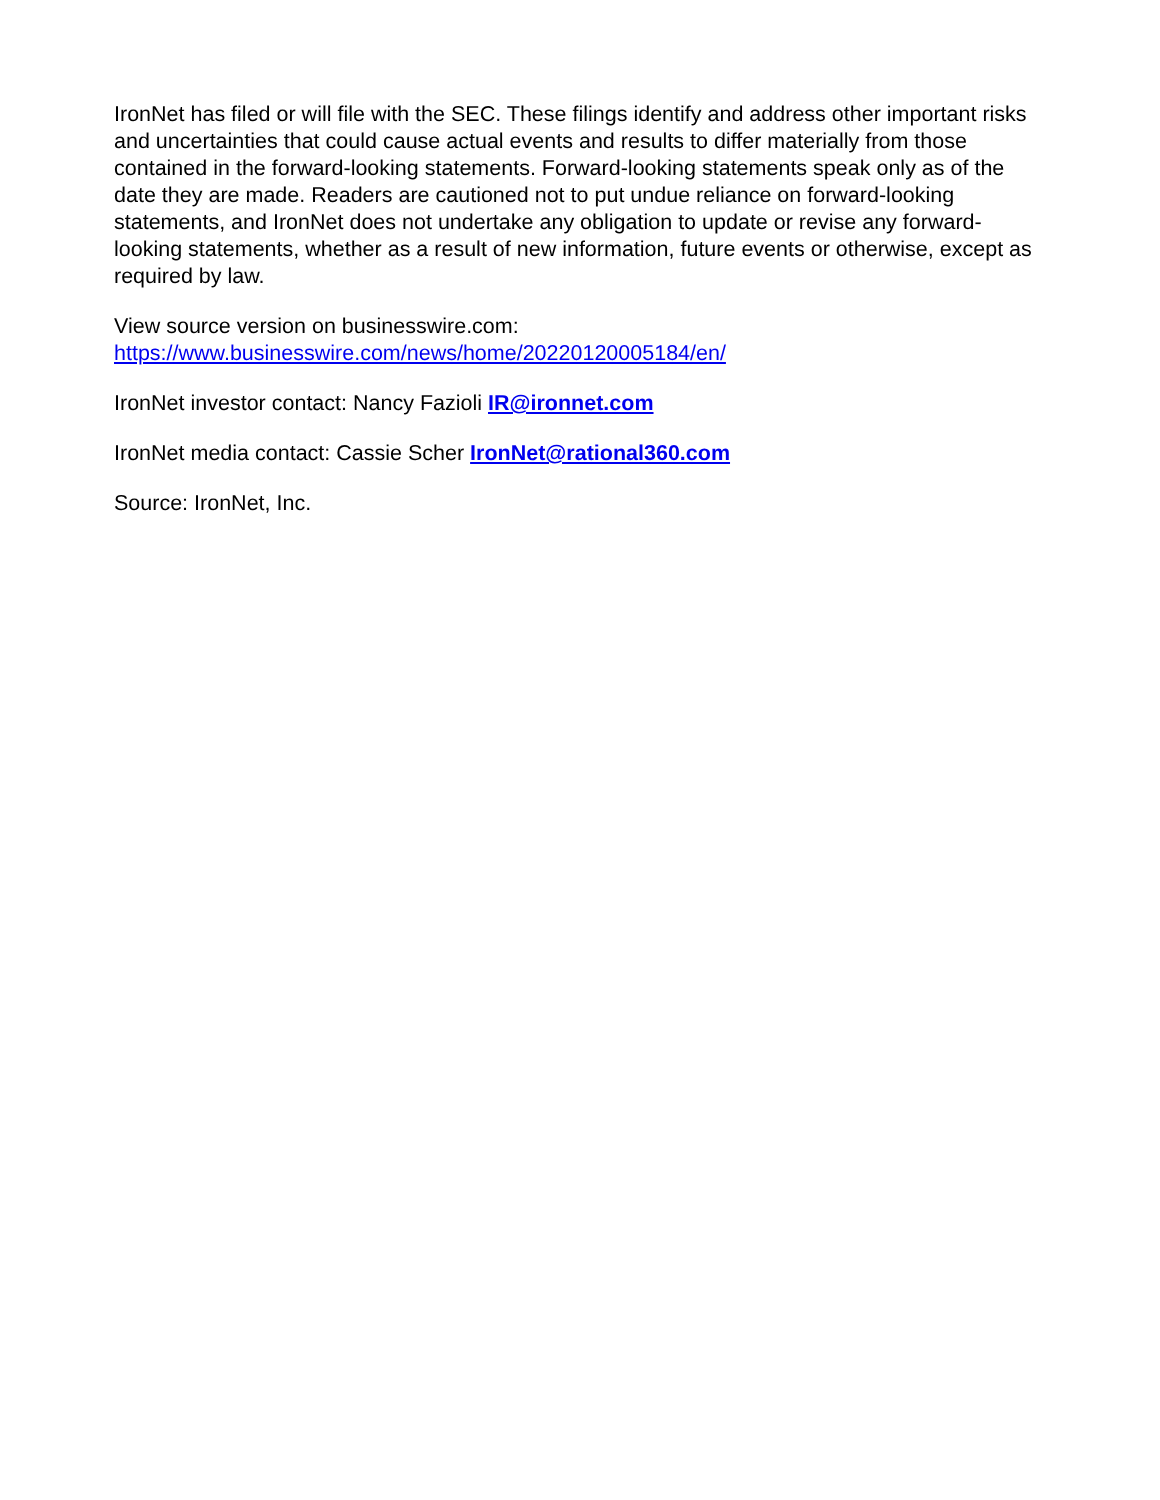IronNet has filed or will file with the SEC. These filings identify and address other important risks and uncertainties that could cause actual events and results to differ materially from those contained in the forward-looking statements. Forward-looking statements speak only as of the date they are made. Readers are cautioned not to put undue reliance on forward-looking statements, and IronNet does not undertake any obligation to update or revise any forward-looking statements, whether as a result of new information, future events or otherwise, except as required by law.
View source version on businesswire.com:
https://www.businesswire.com/news/home/20220120005184/en/
IronNet investor contact: Nancy Fazioli IR@ironnet.com
IronNet media contact: Cassie Scher IronNet@rational360.com
Source: IronNet, Inc.